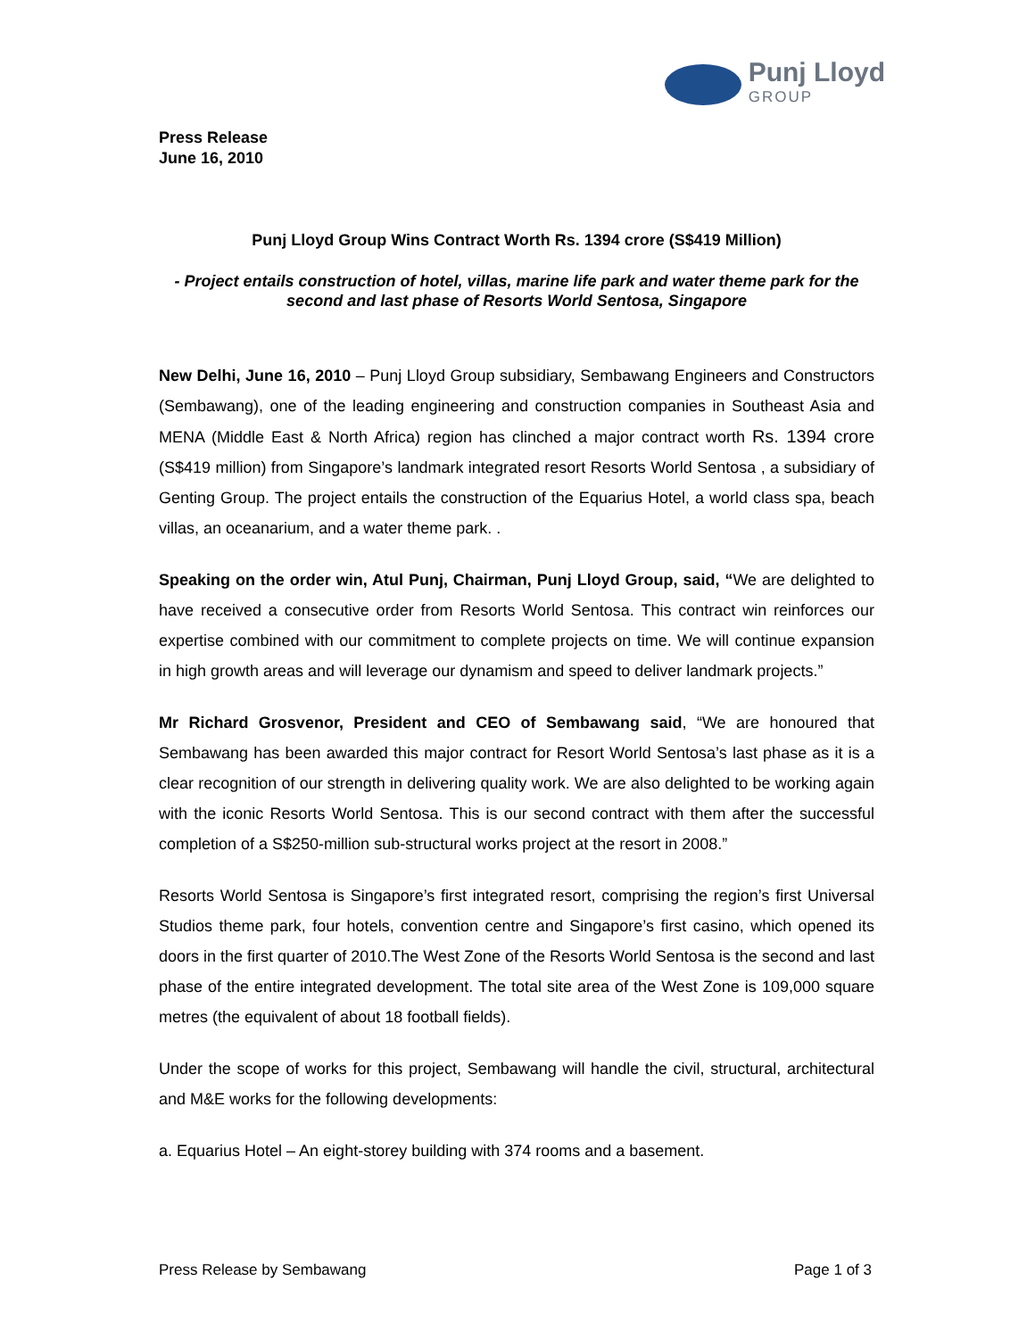Punj Lloyd
GROUP
Press Release
June 16, 2010
Punj Lloyd Group Wins Contract Worth Rs. 1394 crore (S$419 Million)
- Project entails construction of hotel, villas, marine life park and water theme park for the second and last phase of Resorts World Sentosa, Singapore
New Delhi, June 16, 2010 – Punj Lloyd Group subsidiary, Sembawang Engineers and Constructors (Sembawang), one of the leading engineering and construction companies in Southeast Asia and MENA (Middle East & North Africa) region has clinched a major contract worth Rs. 1394 crore (S$419 million) from Singapore’s landmark integrated resort Resorts World Sentosa , a subsidiary of Genting Group. The project entails the construction of the Equarius Hotel, a world class spa, beach villas, an oceanarium, and a water theme park. .
Speaking on the order win, Atul Punj, Chairman, Punj Lloyd Group, said, “We are delighted to have received a consecutive order from Resorts World Sentosa. This contract win reinforces our expertise combined with our commitment to complete projects on time. We will continue expansion in high growth areas and will leverage our dynamism and speed to deliver landmark projects.”
Mr Richard Grosvenor, President and CEO of Sembawang said, “We are honoured that Sembawang has been awarded this major contract for Resort World Sentosa’s last phase as it is a clear recognition of our strength in delivering quality work. We are also delighted to be working again with the iconic Resorts World Sentosa. This is our second contract with them after the successful completion of a S$250-million sub-structural works project at the resort in 2008.”
Resorts World Sentosa is Singapore’s first integrated resort, comprising the region’s first Universal Studios theme park, four hotels, convention centre and Singapore’s first casino, which opened its doors in the first quarter of 2010.The West Zone of the Resorts World Sentosa is the second and last phase of the entire integrated development. The total site area of the West Zone is 109,000 square metres (the equivalent of about 18 football fields).
Under the scope of works for this project, Sembawang will handle the civil, structural, architectural and M&E works for the following developments:
a. Equarius Hotel – An eight-storey building with 374 rooms and a basement.
Press Release by Sembawang Page 1 of 3